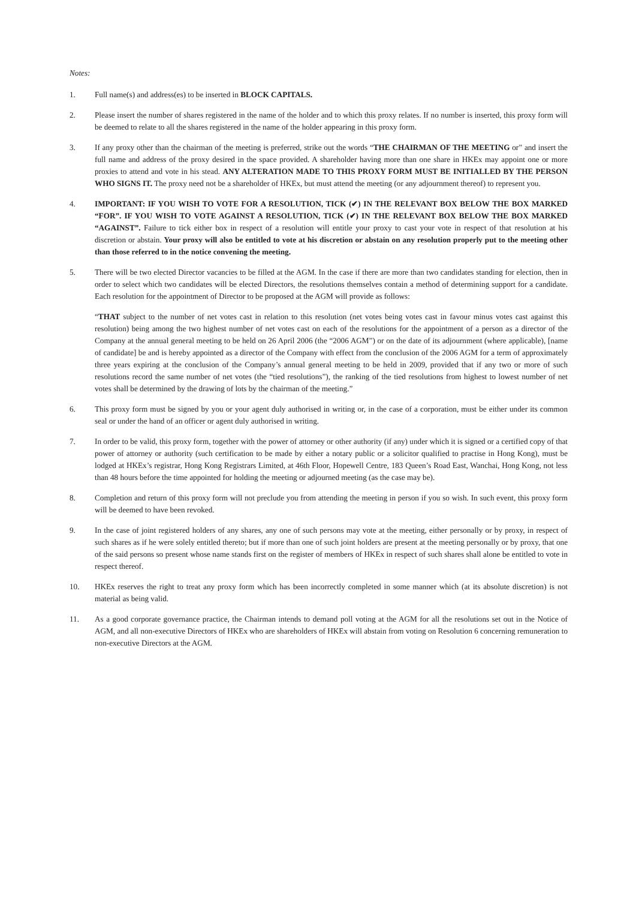Notes:
1. Full name(s) and address(es) to be inserted in BLOCK CAPITALS.
2. Please insert the number of shares registered in the name of the holder and to which this proxy relates. If no number is inserted, this proxy form will be deemed to relate to all the shares registered in the name of the holder appearing in this proxy form.
3. If any proxy other than the chairman of the meeting is preferred, strike out the words “THE CHAIRMAN OF THE MEETING or” and insert the full name and address of the proxy desired in the space provided. A shareholder having more than one share in HKEx may appoint one or more proxies to attend and vote in his stead. ANY ALTERATION MADE TO THIS PROXY FORM MUST BE INITIALLED BY THE PERSON WHO SIGNS IT. The proxy need not be a shareholder of HKEx, but must attend the meeting (or any adjournment thereof) to represent you.
4. IMPORTANT: IF YOU WISH TO VOTE FOR A RESOLUTION, TICK (✔) IN THE RELEVANT BOX BELOW THE BOX MARKED “FOR”. IF YOU WISH TO VOTE AGAINST A RESOLUTION, TICK (✔) IN THE RELEVANT BOX BELOW THE BOX MARKED “AGAINST”. Failure to tick either box in respect of a resolution will entitle your proxy to cast your vote in respect of that resolution at his discretion or abstain. Your proxy will also be entitled to vote at his discretion or abstain on any resolution properly put to the meeting other than those referred to in the notice convening the meeting.
5. There will be two elected Director vacancies to be filled at the AGM. In the case if there are more than two candidates standing for election, then in order to select which two candidates will be elected Directors, the resolutions themselves contain a method of determining support for a candidate. Each resolution for the appointment of Director to be proposed at the AGM will provide as follows:
“THAT subject to the number of net votes cast in relation to this resolution (net votes being votes cast in favour minus votes cast against this resolution) being among the two highest number of net votes cast on each of the resolutions for the appointment of a person as a director of the Company at the annual general meeting to be held on 26 April 2006 (the “2006 AGM”) or on the date of its adjournment (where applicable), [name of candidate] be and is hereby appointed as a director of the Company with effect from the conclusion of the 2006 AGM for a term of approximately three years expiring at the conclusion of the Company’s annual general meeting to be held in 2009, provided that if any two or more of such resolutions record the same number of net votes (the “tied resolutions”), the ranking of the tied resolutions from highest to lowest number of net votes shall be determined by the drawing of lots by the chairman of the meeting.”
6. This proxy form must be signed by you or your agent duly authorised in writing or, in the case of a corporation, must be either under its common seal or under the hand of an officer or agent duly authorised in writing.
7. In order to be valid, this proxy form, together with the power of attorney or other authority (if any) under which it is signed or a certified copy of that power of attorney or authority (such certification to be made by either a notary public or a solicitor qualified to practise in Hong Kong), must be lodged at HKEx’s registrar, Hong Kong Registrars Limited, at 46th Floor, Hopewell Centre, 183 Queen’s Road East, Wanchai, Hong Kong, not less than 48 hours before the time appointed for holding the meeting or adjourned meeting (as the case may be).
8. Completion and return of this proxy form will not preclude you from attending the meeting in person if you so wish. In such event, this proxy form will be deemed to have been revoked.
9. In the case of joint registered holders of any shares, any one of such persons may vote at the meeting, either personally or by proxy, in respect of such shares as if he were solely entitled thereto; but if more than one of such joint holders are present at the meeting personally or by proxy, that one of the said persons so present whose name stands first on the register of members of HKEx in respect of such shares shall alone be entitled to vote in respect thereof.
10. HKEx reserves the right to treat any proxy form which has been incorrectly completed in some manner which (at its absolute discretion) is not material as being valid.
11. As a good corporate governance practice, the Chairman intends to demand poll voting at the AGM for all the resolutions set out in the Notice of AGM, and all non-executive Directors of HKEx who are shareholders of HKEx will abstain from voting on Resolution 6 concerning remuneration to non-executive Directors at the AGM.